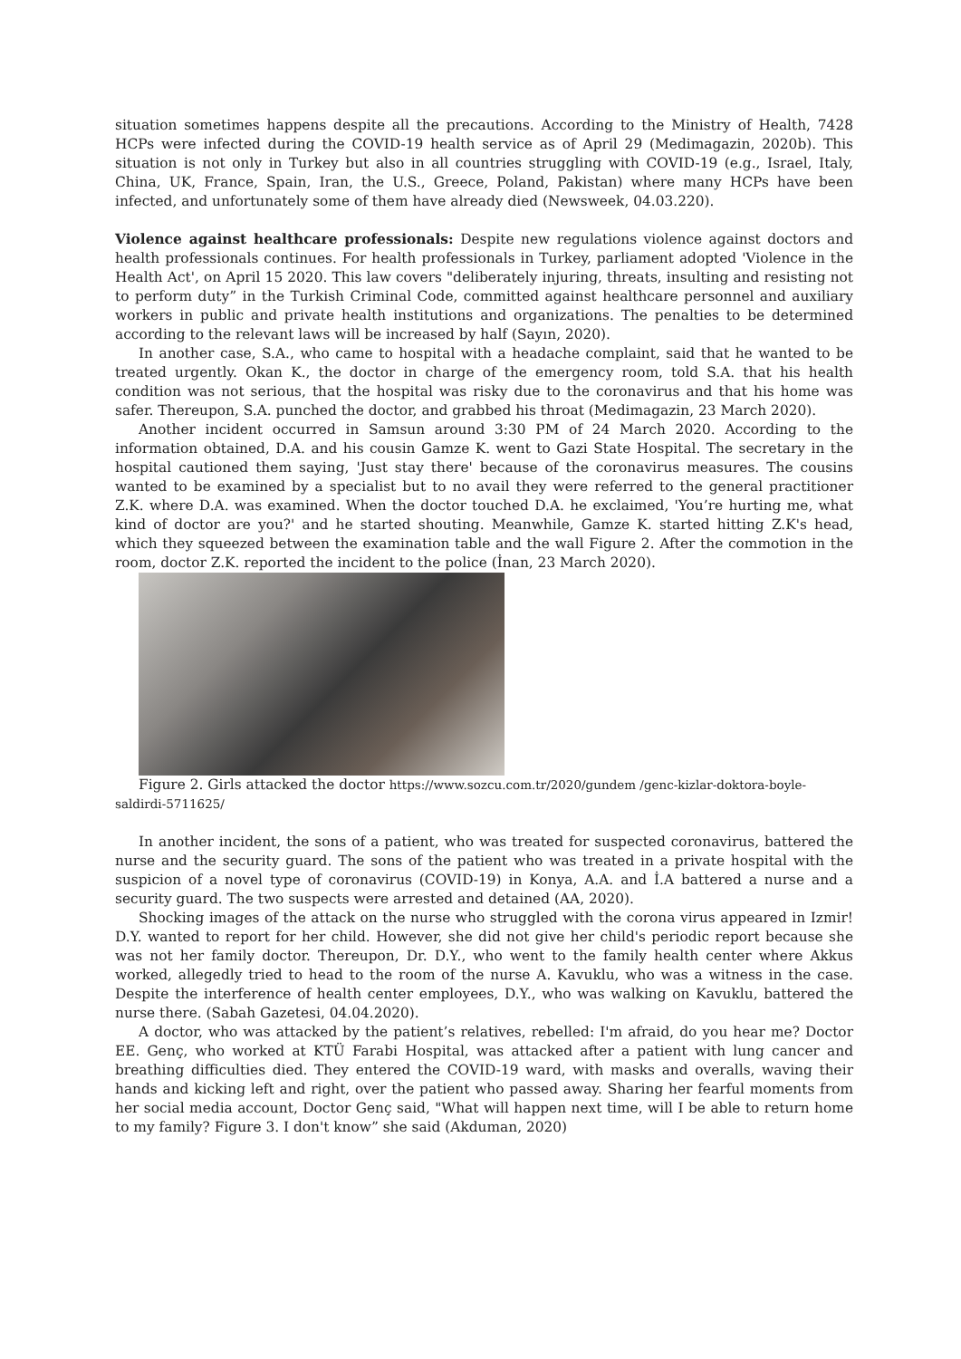situation sometimes happens despite all the precautions. According to the Ministry of Health, 7428 HCPs were infected during the COVID-19 health service as of April 29 (Medimagazin, 2020b). This situation is not only in Turkey but also in all countries struggling with COVID-19 (e.g., Israel, Italy, China, UK, France, Spain, Iran, the U.S., Greece, Poland, Pakistan) where many HCPs have been infected, and unfortunately some of them have already died (Newsweek, 04.03.220).
Violence against healthcare professionals: Despite new regulations violence against doctors and health professionals continues. For health professionals in Turkey, parliament adopted 'Violence in the Health Act', on April 15 2020. This law covers "deliberately injuring, threats, insulting and resisting not to perform duty” in the Turkish Criminal Code, committed against healthcare personnel and auxiliary workers in public and private health institutions and organizations. The penalties to be determined according to the relevant laws will be increased by half (Sayın, 2020).
In another case, S.A., who came to hospital with a headache complaint, said that he wanted to be treated urgently. Okan K., the doctor in charge of the emergency room, told S.A. that his health condition was not serious, that the hospital was risky due to the coronavirus and that his home was safer. Thereupon, S.A. punched the doctor, and grabbed his throat (Medimagazin, 23 March 2020).
Another incident occurred in Samsun around 3:30 PM of 24 March 2020. According to the information obtained, D.A. and his cousin Gamze K. went to Gazi State Hospital. The secretary in the hospital cautioned them saying, 'Just stay there' because of the coronavirus measures. The cousins wanted to be examined by a specialist but to no avail they were referred to the general practitioner Z.K. where D.A. was examined. When the doctor touched D.A. he exclaimed, 'You’re hurting me, what kind of doctor are you?' and he started shouting. Meanwhile, Gamze K. started hitting Z.K's head, which they squeezed between the examination table and the wall Figure 2. After the commotion in the room, doctor Z.K. reported the incident to the police (İnan, 23 March 2020).
Figure 2. Girls attacked the doctor https://www.sozcu.com.tr/2020/gundem /genc-kizlar-doktora-boyle-saldirdi-5711625/
In another incident, the sons of a patient, who was treated for suspected coronavirus, battered the nurse and the security guard. The sons of the patient who was treated in a private hospital with the suspicion of a novel type of coronavirus (COVID-19) in Konya, A.A. and İ.A battered a nurse and a security guard. The two suspects were arrested and detained (AA, 2020).
Shocking images of the attack on the nurse who struggled with the corona virus appeared in Izmir! D.Y. wanted to report for her child. However, she did not give her child's periodic report because she was not her family doctor. Thereupon, Dr. D.Y., who went to the family health center where Akkus worked, allegedly tried to head to the room of the nurse A. Kavuklu, who was a witness in the case. Despite the interference of health center employees, D.Y., who was walking on Kavuklu, battered the nurse there. (Sabah Gazetesi, 04.04.2020).
A doctor, who was attacked by the patient’s relatives, rebelled: I'm afraid, do you hear me? Doctor EE. Genç, who worked at KTÜ Farabi Hospital, was attacked after a patient with lung cancer and breathing difficulties died. They entered the COVID-19 ward, with masks and overalls, waving their hands and kicking left and right, over the patient who passed away. Sharing her fearful moments from her social media account, Doctor Genç said, "What will happen next time, will I be able to return home to my family? Figure 3. I don't know” she said (Akduman, 2020)